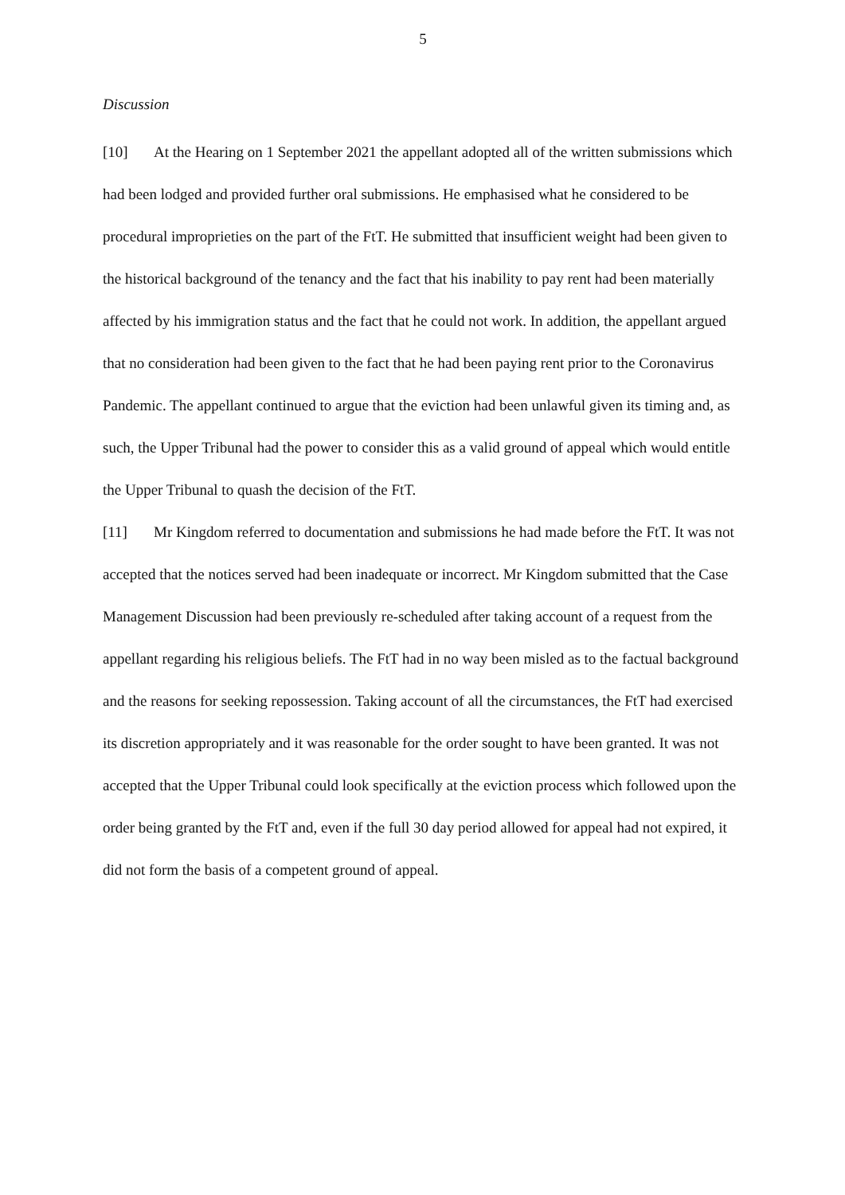5
Discussion
[10] At the Hearing on 1 September 2021 the appellant adopted all of the written submissions which had been lodged and provided further oral submissions. He emphasised what he considered to be procedural improprieties on the part of the FtT. He submitted that insufficient weight had been given to the historical background of the tenancy and the fact that his inability to pay rent had been materially affected by his immigration status and the fact that he could not work. In addition, the appellant argued that no consideration had been given to the fact that he had been paying rent prior to the Coronavirus Pandemic. The appellant continued to argue that the eviction had been unlawful given its timing and, as such, the Upper Tribunal had the power to consider this as a valid ground of appeal which would entitle the Upper Tribunal to quash the decision of the FtT.
[11] Mr Kingdom referred to documentation and submissions he had made before the FtT. It was not accepted that the notices served had been inadequate or incorrect. Mr Kingdom submitted that the Case Management Discussion had been previously re-scheduled after taking account of a request from the appellant regarding his religious beliefs. The FtT had in no way been misled as to the factual background and the reasons for seeking repossession. Taking account of all the circumstances, the FtT had exercised its discretion appropriately and it was reasonable for the order sought to have been granted. It was not accepted that the Upper Tribunal could look specifically at the eviction process which followed upon the order being granted by the FtT and, even if the full 30 day period allowed for appeal had not expired, it did not form the basis of a competent ground of appeal.